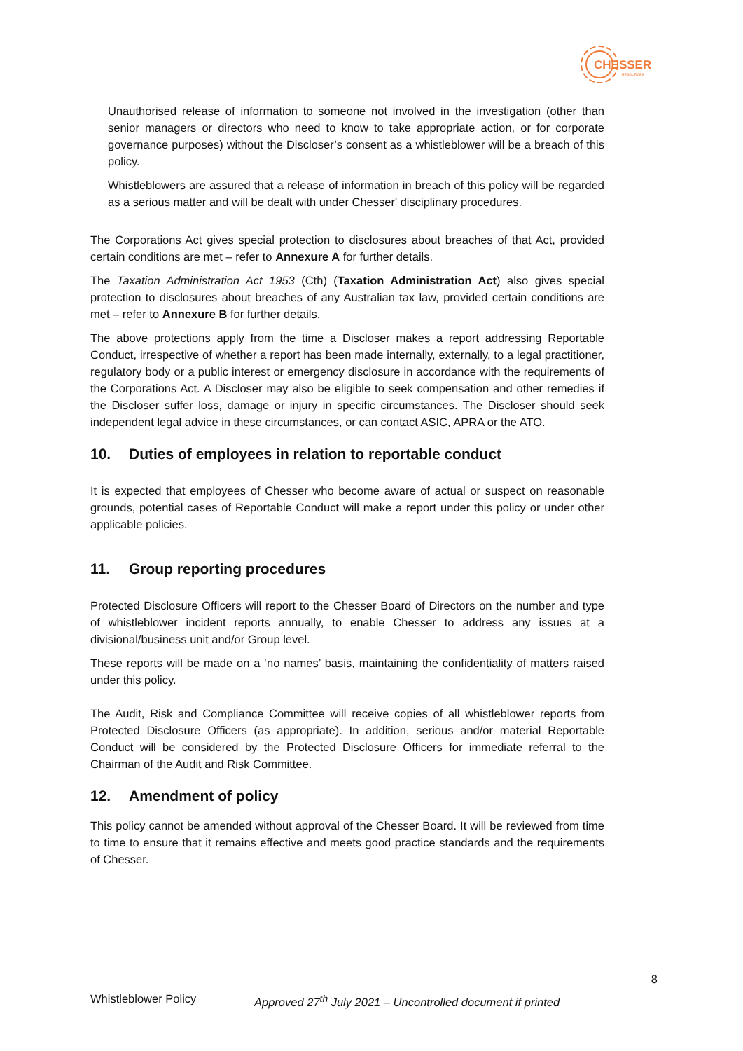CHESSER
RESOURCES
Unauthorised release of information to someone not involved in the investigation (other than senior managers or directors who need to know to take appropriate action, or for corporate governance purposes) without the Discloser’s consent as a whistleblower will be a breach of this policy.
Whistleblowers are assured that a release of information in breach of this policy will be regarded as a serious matter and will be dealt with under Chesser' disciplinary procedures.
The Corporations Act gives special protection to disclosures about breaches of that Act, provided certain conditions are met – refer to Annexure A for further details.
The Taxation Administration Act 1953 (Cth) (Taxation Administration Act) also gives special protection to disclosures about breaches of any Australian tax law, provided certain conditions are met – refer to Annexure B for further details.
The above protections apply from the time a Discloser makes a report addressing Reportable Conduct, irrespective of whether a report has been made internally, externally, to a legal practitioner, regulatory body or a public interest or emergency disclosure in accordance with the requirements of the Corporations Act. A Discloser may also be eligible to seek compensation and other remedies if the Discloser suffer loss, damage or injury in specific circumstances. The Discloser should seek independent legal advice in these circumstances, or can contact ASIC, APRA or the ATO.
10. Duties of employees in relation to reportable conduct
It is expected that employees of Chesser who become aware of actual or suspect on reasonable grounds, potential cases of Reportable Conduct will make a report under this policy or under other applicable policies.
11. Group reporting procedures
Protected Disclosure Officers will report to the Chesser Board of Directors on the number and type of whistleblower incident reports annually, to enable Chesser to address any issues at a divisional/business unit and/or Group level.
These reports will be made on a ‘no names’ basis, maintaining the confidentiality of matters raised under this policy.
The Audit, Risk and Compliance Committee will receive copies of all whistleblower reports from Protected Disclosure Officers (as appropriate). In addition, serious and/or material Reportable Conduct will be considered by the Protected Disclosure Officers for immediate referral to the Chairman of the Audit and Risk Committee.
12. Amendment of policy
This policy cannot be amended without approval of the Chesser Board. It will be reviewed from time to time to ensure that it remains effective and meets good practice standards and the requirements of Chesser.
8
Whistleblower Policy Approved 27<sup>th</sup> July 2021 – Uncontrolled document if printed